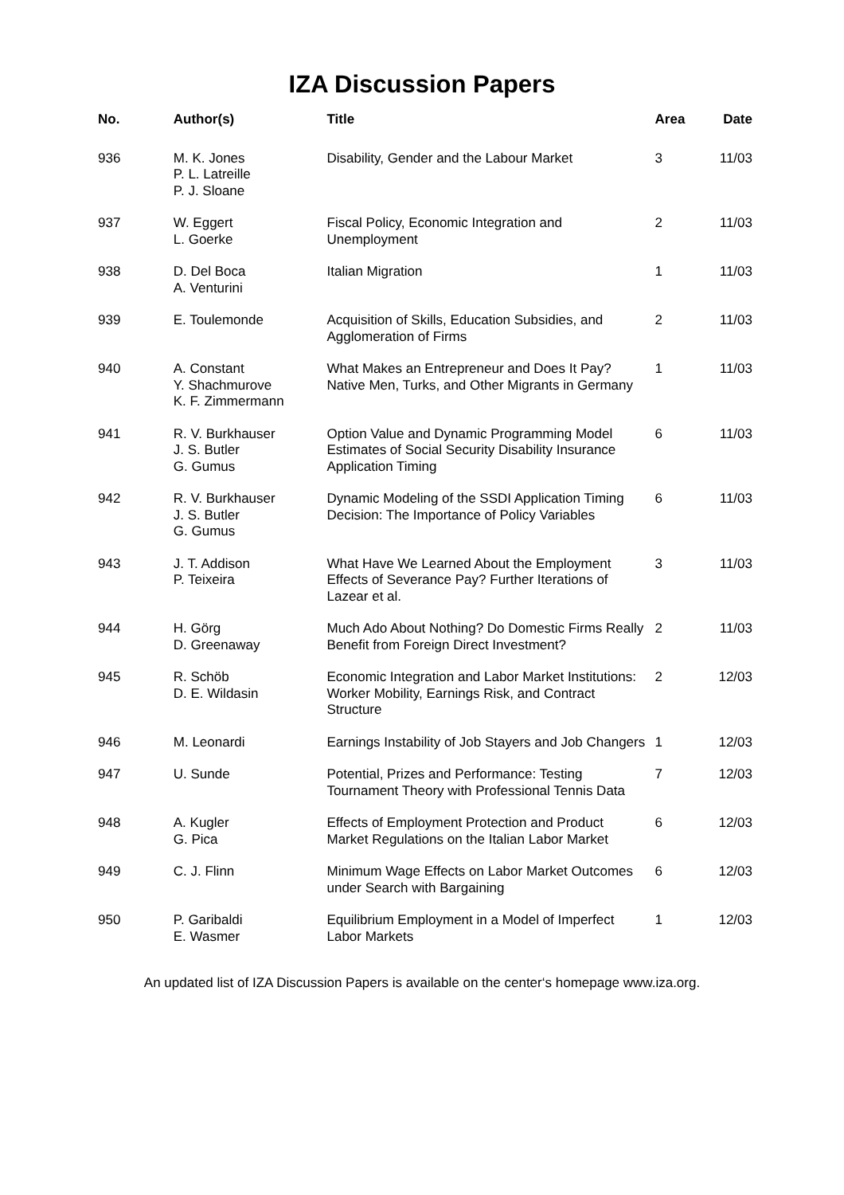IZA Discussion Papers
| No. | Author(s) | Title | Area | Date |
| --- | --- | --- | --- | --- |
| 936 | M. K. Jones P. L. Latreille P. J. Sloane | Disability, Gender and the Labour Market | 3 | 11/03 |
| 937 | W. Eggert L. Goerke | Fiscal Policy, Economic Integration and Unemployment | 2 | 11/03 |
| 938 | D. Del Boca A. Venturini | Italian Migration | 1 | 11/03 |
| 939 | E. Toulemonde | Acquisition of Skills, Education Subsidies, and Agglomeration of Firms | 2 | 11/03 |
| 940 | A. Constant Y. Shachmurove K. F. Zimmermann | What Makes an Entrepreneur and Does It Pay? Native Men, Turks, and Other Migrants in Germany | 1 | 11/03 |
| 941 | R. V. Burkhauser J. S. Butler G. Gumus | Option Value and Dynamic Programming Model Estimates of Social Security Disability Insurance Application Timing | 6 | 11/03 |
| 942 | R. V. Burkhauser J. S. Butler G. Gumus | Dynamic Modeling of the SSDI Application Timing Decision: The Importance of Policy Variables | 6 | 11/03 |
| 943 | J. T. Addison P. Teixeira | What Have We Learned About the Employment Effects of Severance Pay? Further Iterations of Lazear et al. | 3 | 11/03 |
| 944 | H. Görg D. Greenaway | Much Ado About Nothing? Do Domestic Firms Really Benefit from Foreign Direct Investment? | 2 | 11/03 |
| 945 | R. Schöb D. E. Wildasin | Economic Integration and Labor Market Institutions: Worker Mobility, Earnings Risk, and Contract Structure | 2 | 12/03 |
| 946 | M. Leonardi | Earnings Instability of Job Stayers and Job Changers | 1 | 12/03 |
| 947 | U. Sunde | Potential, Prizes and Performance: Testing Tournament Theory with Professional Tennis Data | 7 | 12/03 |
| 948 | A. Kugler G. Pica | Effects of Employment Protection and Product Market Regulations on the Italian Labor Market | 6 | 12/03 |
| 949 | C. J. Flinn | Minimum Wage Effects on Labor Market Outcomes under Search with Bargaining | 6 | 12/03 |
| 950 | P. Garibaldi E. Wasmer | Equilibrium Employment in a Model of Imperfect Labor Markets | 1 | 12/03 |
An updated list of IZA Discussion Papers is available on the center‘s homepage www.iza.org.